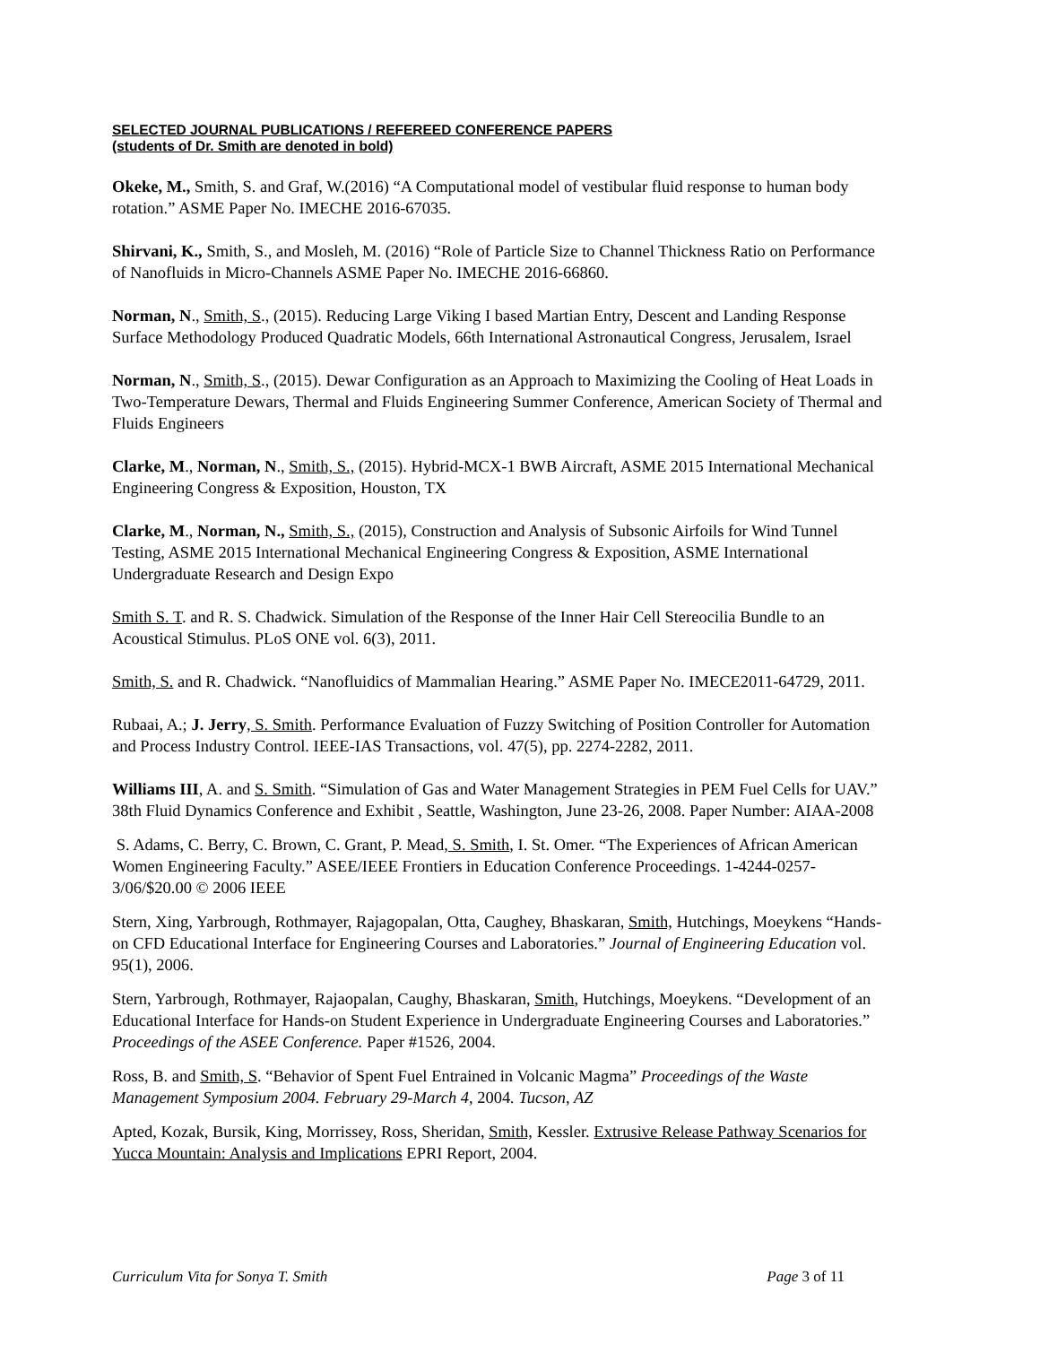SELECTED JOURNAL PUBLICATIONS / REFEREED CONFERENCE PAPERS
(students of Dr. Smith are denoted in bold)
Okeke, M., Smith, S. and Graf, W.(2016) “A Computational model of vestibular fluid response to human body rotation.” ASME Paper No. IMECHE 2016-67035.
Shirvani, K., Smith, S., and Mosleh, M. (2016) “Role of Particle Size to Channel Thickness Ratio on Performance of Nanofluids in Micro-Channels ASME Paper No. IMECHE 2016-66860.
Norman, N., Smith, S., (2015). Reducing Large Viking I based Martian Entry, Descent and Landing Response Surface Methodology Produced Quadratic Models, 66th International Astronautical Congress, Jerusalem, Israel
Norman, N., Smith, S., (2015). Dewar Configuration as an Approach to Maximizing the Cooling of Heat Loads in Two-Temperature Dewars, Thermal and Fluids Engineering Summer Conference, American Society of Thermal and Fluids Engineers
Clarke, M., Norman, N., Smith, S., (2015). Hybrid-MCX-1 BWB Aircraft, ASME 2015 International Mechanical Engineering Congress & Exposition, Houston, TX
Clarke, M., Norman, N., Smith, S., (2015), Construction and Analysis of Subsonic Airfoils for Wind Tunnel Testing, ASME 2015 International Mechanical Engineering Congress & Exposition, ASME International Undergraduate Research and Design Expo
Smith S. T. and R. S. Chadwick. Simulation of the Response of the Inner Hair Cell Stereocilia Bundle to an Acoustical Stimulus. PLoS ONE vol. 6(3), 2011.
Smith, S. and R. Chadwick. “Nanofluidics of Mammalian Hearing.” ASME Paper No. IMECE2011-64729, 2011.
Rubaai, A.; J. Jerry, S. Smith. Performance Evaluation of Fuzzy Switching of Position Controller for Automation and Process Industry Control. IEEE-IAS Transactions, vol. 47(5), pp. 2274-2282, 2011.
Williams III, A. and S. Smith. “Simulation of Gas and Water Management Strategies in PEM Fuel Cells for UAV.” 38th Fluid Dynamics Conference and Exhibit , Seattle, Washington, June 23-26, 2008. Paper Number: AIAA-2008
S. Adams, C. Berry, C. Brown, C. Grant, P. Mead, S. Smith, I. St. Omer. “The Experiences of African American Women Engineering Faculty.” ASEE/IEEE Frontiers in Education Conference Proceedings. 1-4244-0257-3/06/$20.00 © 2006 IEEE
Stern, Xing, Yarbrough, Rothmayer, Rajagopalan, Otta, Caughey, Bhaskaran, Smith, Hutchings, Moeykens “Hands-on CFD Educational Interface for Engineering Courses and Laboratories.” Journal of Engineering Education vol. 95(1), 2006.
Stern, Yarbrough, Rothmayer, Rajaopalan, Caughy, Bhaskaran, Smith, Hutchings, Moeykens. “Development of an Educational Interface for Hands-on Student Experience in Undergraduate Engineering Courses and Laboratories.” Proceedings of the ASEE Conference. Paper #1526, 2004.
Ross, B. and Smith, S. “Behavior of Spent Fuel Entrained in Volcanic Magma” Proceedings of the Waste Management Symposium 2004. February 29-March 4, 2004. Tucson, AZ
Apted, Kozak, Bursik, King, Morrissey, Ross, Sheridan, Smith, Kessler. Extrusive Release Pathway Scenarios for Yucca Mountain: Analysis and Implications EPRI Report, 2004.
Curriculum Vita for Sonya T. Smith Page 3 of 11